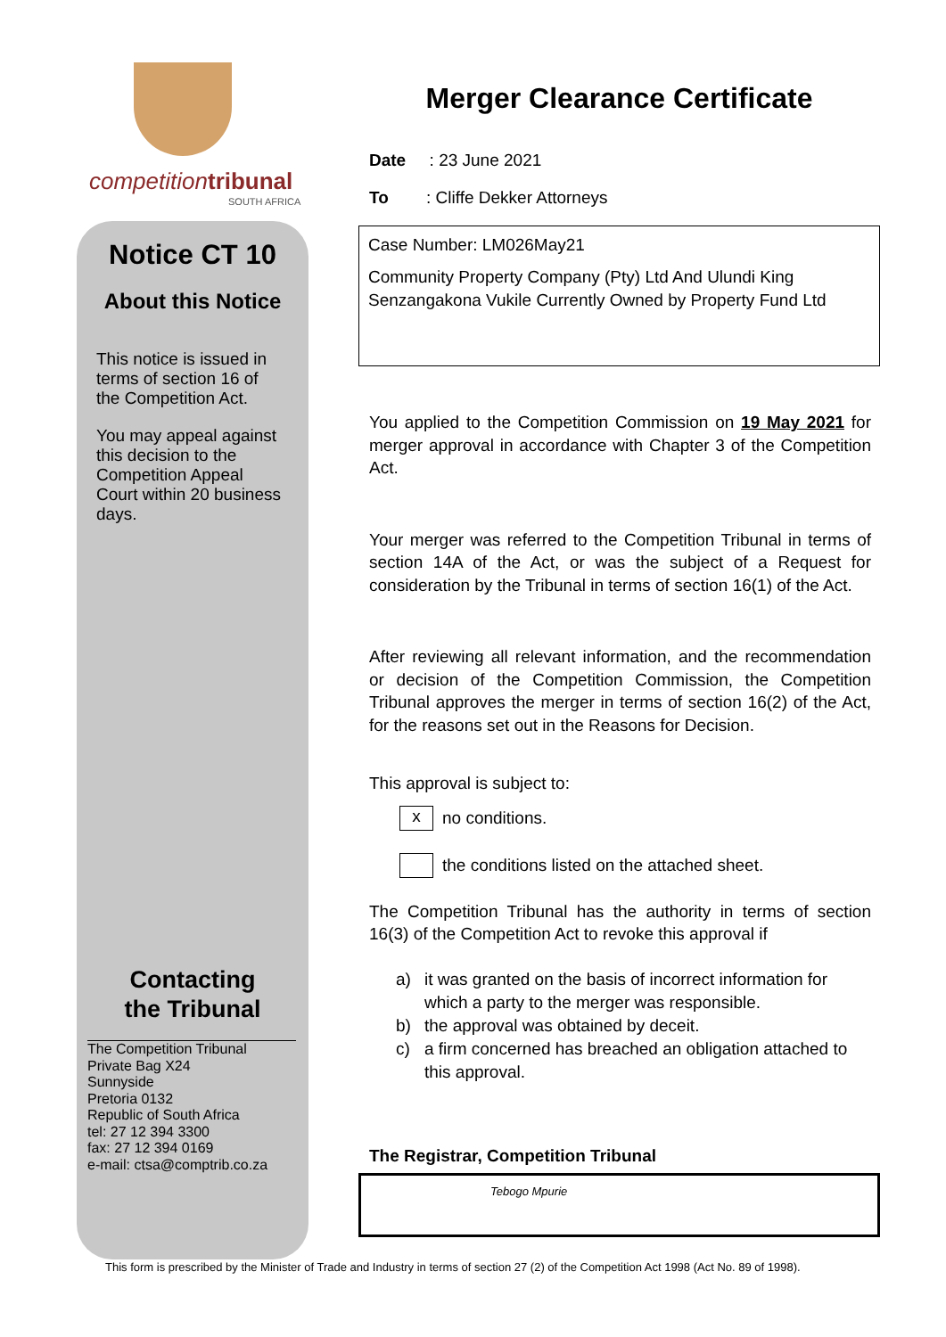competitiontribunal
SOUTH AFRICA
Notice CT 10
About this Notice
This notice is issued in terms of section 16 of the Competition Act.
You may appeal against this decision to the Competition Appeal Court within 20 business days.
Contacting
the Tribunal
The Competition Tribunal
Private Bag X24
Sunnyside
Pretoria 0132
Republic of South Africa
tel: 27 12 394 3300
fax: 27 12 394 0169
e-mail: ctsa@comptrib.co.za
Merger Clearance Certificate
Date : 23 June 2021
To : Cliffe Dekker Attorneys
Case Number: LM026May21
Community Property Company (Pty) Ltd And Ulundi King Senzangakona Vukile Currently Owned by Property Fund Ltd
You applied to the Competition Commission on 19 May 2021 for merger approval in accordance with Chapter 3 of the Competition Act.
Your merger was referred to the Competition Tribunal in terms of section 14A of the Act, or was the subject of a Request for consideration by the Tribunal in terms of section 16(1) of the Act.
After reviewing all relevant information, and the recommendation or decision of the Competition Commission, the Competition Tribunal approves the merger in terms of section 16(2) of the Act, for the reasons set out in the Reasons for Decision.
This approval is subject to:
x no conditions.
the conditions listed on the attached sheet.
The Competition Tribunal has the authority in terms of section 16(3) of the Competition Act to revoke this approval if
a) it was granted on the basis of incorrect information for which a party to the merger was responsible.
b) the approval was obtained by deceit.
c) a firm concerned has breached an obligation attached to this approval.
The Registrar, Competition Tribunal
Tebogo Mpurie
This form is prescribed by the Minister of Trade and Industry in terms of section 27 (2) of the Competition Act 1998 (Act No. 89 of 1998).